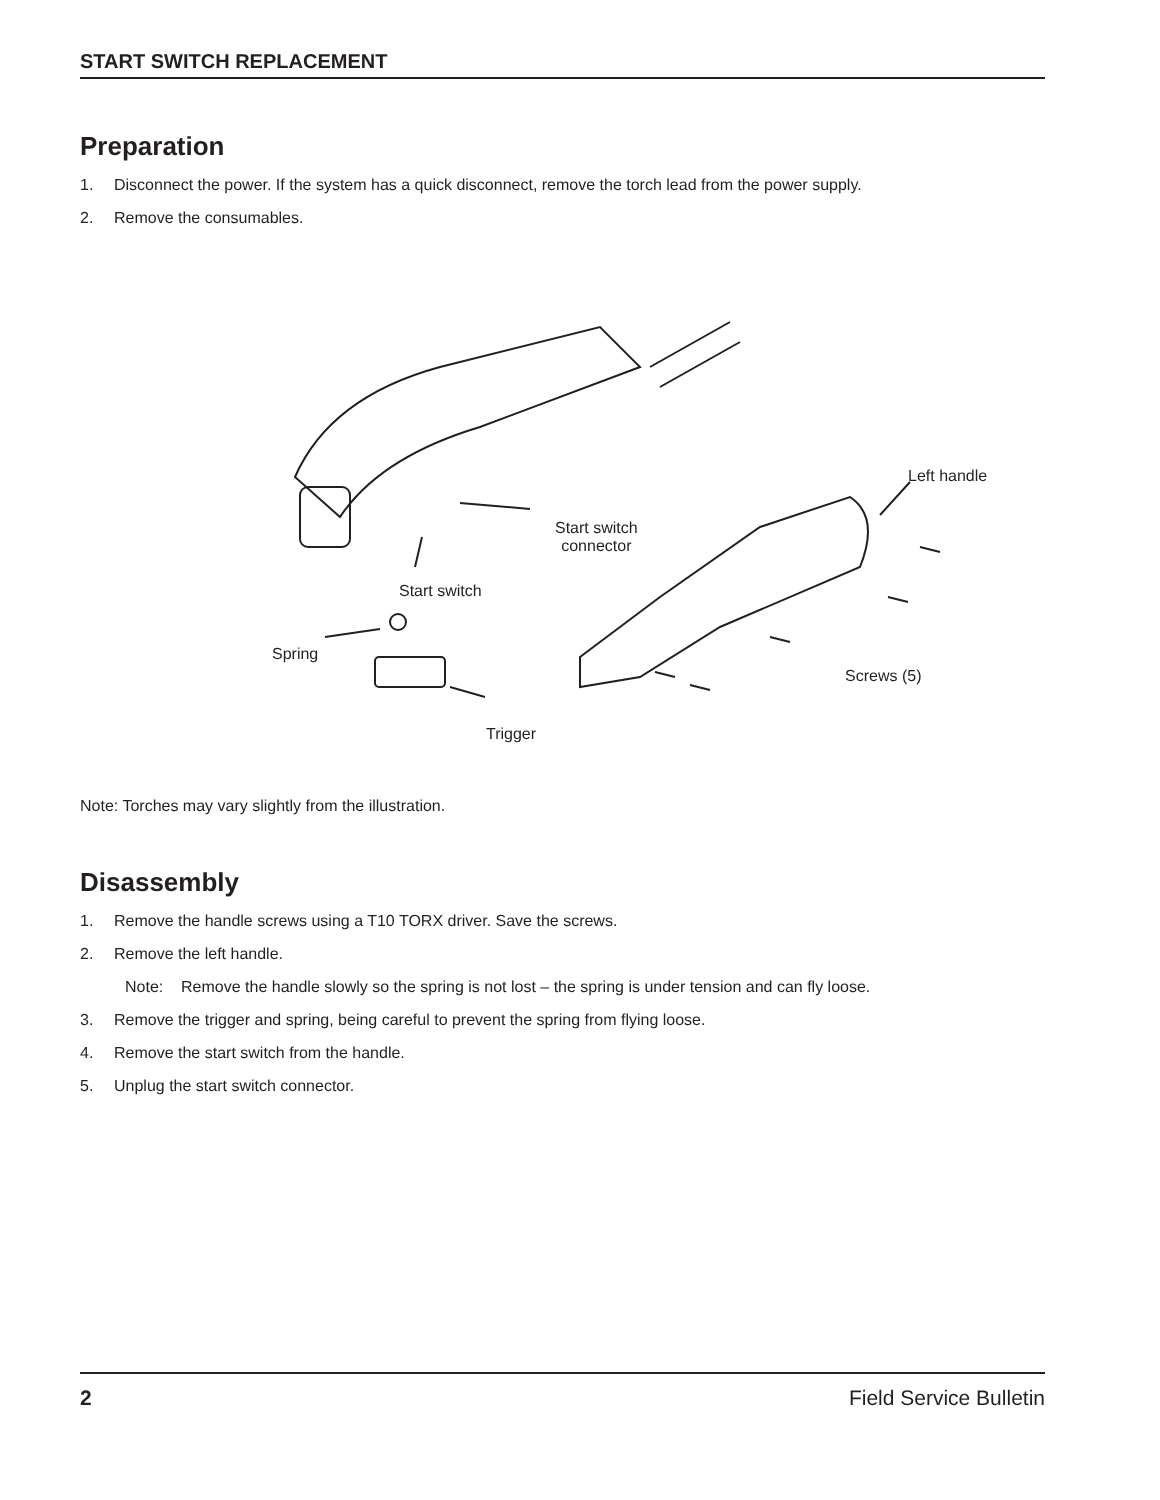START SWITCH REPLACEMENT
Preparation
1. Disconnect the power. If the system has a quick disconnect, remove the torch lead from the power supply.
2. Remove the consumables.
Left handle
Start switch
connector
Start switch
Spring
Screws (5)
Trigger
Note: Torches may vary slightly from the illustration.
Disassembly
1. Remove the handle screws using a T10 TORX driver. Save the screws.
2. Remove the left handle.
Note: Remove the handle slowly so the spring is not lost – the spring is under tension and can fly loose.
3. Remove the trigger and spring, being careful to prevent the spring from flying loose.
4. Remove the start switch from the handle.
5. Unplug the start switch connector.
2 Field Service Bulletin